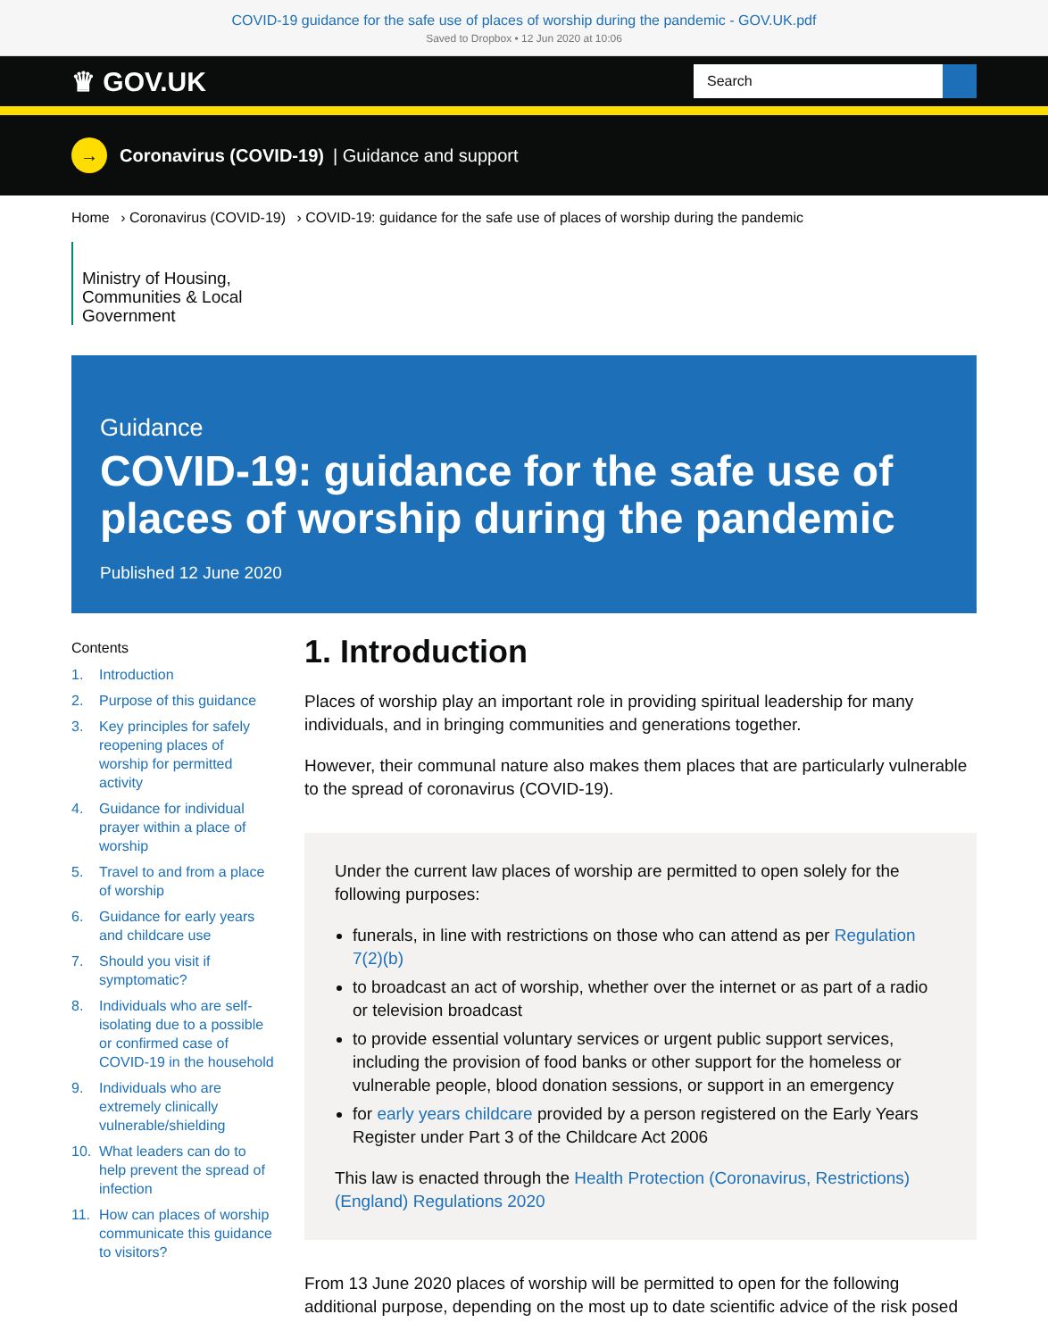COVID-19 guidance for the safe use of places of worship during the pandemic - GOV.UK.pdf
Saved to Dropbox • 12 Jun 2020 at 10:06
♛ GOV.UK
Search
→
Coronavirus (COVID-19) | Guidance and support
Home › Coronavirus (COVID-19) › COVID-19: guidance for the safe use of places of worship during the pandemic
Ministry of Housing, Communities & Local Government
Guidance
COVID-19: guidance for the safe use of places of worship during the pandemic
Published 12 June 2020
Contents
1. Introduction
2. Purpose of this guidance
3. Key principles for safely reopening places of worship for permitted activity
4. Guidance for individual prayer within a place of worship
5. Travel to and from a place of worship
6. Guidance for early years and childcare use
7. Should you visit if symptomatic?
8. Individuals who are self-isolating due to a possible or confirmed case of COVID-19 in the household
9. Individuals who are extremely clinically vulnerable/shielding
10. What leaders can do to help prevent the spread of infection
11. How can places of worship communicate this guidance to visitors?
1. Introduction
Places of worship play an important role in providing spiritual leadership for many individuals, and in bringing communities and generations together.
However, their communal nature also makes them places that are particularly vulnerable to the spread of coronavirus (COVID-19).
Under the current law places of worship are permitted to open solely for the following purposes:
funerals, in line with restrictions on those who can attend as per Regulation 7(2)(b)
to broadcast an act of worship, whether over the internet or as part of a radio or television broadcast
to provide essential voluntary services or urgent public support services, including the provision of food banks or other support for the homeless or vulnerable people, blood donation sessions, or support in an emergency
for early years childcare provided by a person registered on the Early Years Register under Part 3 of the Childcare Act 2006
This law is enacted through the Health Protection (Coronavirus, Restrictions) (England) Regulations 2020
From 13 June 2020 places of worship will be permitted to open for the following additional purpose, depending on the most up to date scientific advice of the risk posed